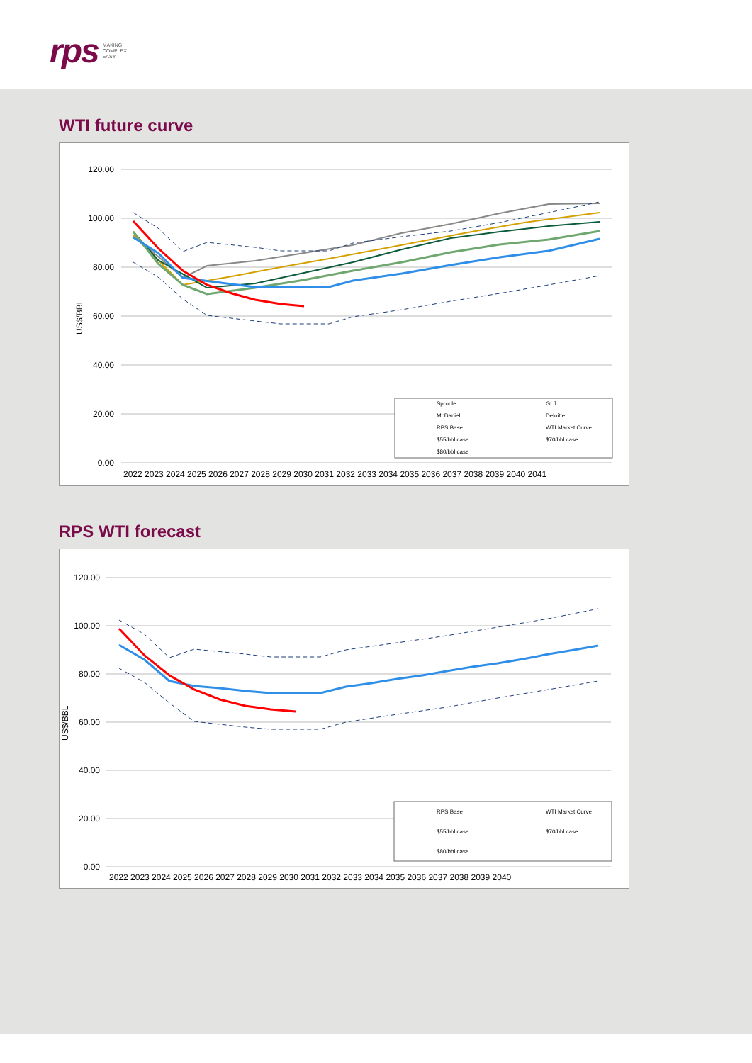rps MAKING
COMPLEX
EASY
WTI future curve
120.00
100.00
80.00
60.00
40.00
20.00
0.00
US$/BBL
2022 2023 2024 2025 2026 2027 2028 2029 2030 2031 2032 2033 2034 2035 2036 2037 2038 2039 2040 2041
Sproule
GLJ
McDaniel
Deloitte
RPS Base
WTI Market Curve
$55/bbl case
$70/bbl case
$80/bbl case
RPS WTI forecast
120.00
100.00
80.00
60.00
40.00
20.00
0.00
US$/BBL
2022 2023 2024 2025 2026 2027 2028 2029 2030 2031 2032 2033 2034 2035 2036 2037 2038 2039 2040
RPS Base
WTI Market Curve
$55/bbl case
$70/bbl case
$80/bbl case